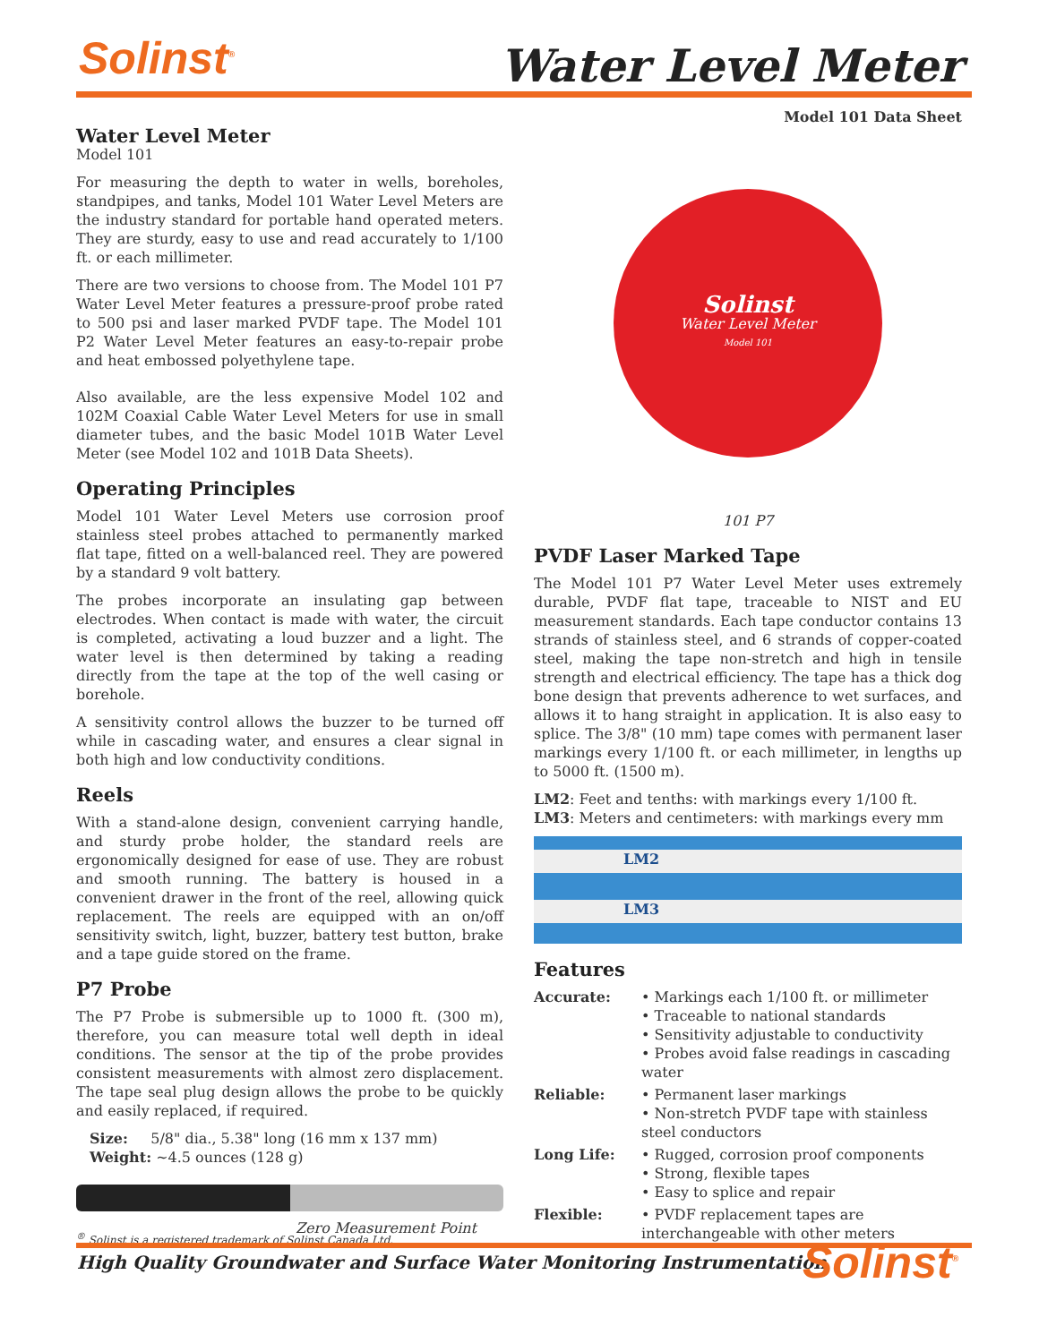Solinst<sup>®</sup> Water Level Meter
Model 101 Data Sheet
Water Level Meter
Model 101
For measuring the depth to water in wells, boreholes, standpipes, and tanks, Model 101 Water Level Meters are the industry standard for portable hand operated meters. They are sturdy, easy to use and read accurately to 1/100 ft. or each millimeter.
There are two versions to choose from. The Model 101 P7 Water Level Meter features a pressure-proof probe rated to 500 psi and laser marked PVDF tape. The Model 101 P2 Water Level Meter features an easy-to-repair probe and heat embossed polyethylene tape.
Also available, are the less expensive Model 102 and 102M Coaxial Cable Water Level Meters for use in small diameter tubes, and the basic Model 101B Water Level Meter (see Model 102 and 101B Data Sheets).
Operating Principles
Model 101 Water Level Meters use corrosion proof stainless steel probes attached to permanently marked flat tape, fitted on a well-balanced reel. They are powered by a standard 9 volt battery.
The probes incorporate an insulating gap between electrodes. When contact is made with water, the circuit is completed, activating a loud buzzer and a light. The water level is then determined by taking a reading directly from the tape at the top of the well casing or borehole.
A sensitivity control allows the buzzer to be turned off while in cascading water, and ensures a clear signal in both high and low conductivity conditions.
Reels
With a stand-alone design, convenient carrying handle, and sturdy probe holder, the standard reels are ergonomically designed for ease of use. They are robust and smooth running. The battery is housed in a convenient drawer in the front of the reel, allowing quick replacement. The reels are equipped with an on/off sensitivity switch, light, buzzer, battery test button, brake and a tape guide stored on the frame.
P7 Probe
The P7 Probe is submersible up to 1000 ft. (300 m), therefore, you can measure total well depth in ideal conditions. The sensor at the tip of the probe provides consistent measurements with almost zero displacement. The tape seal plug design allows the probe to be quickly and easily replaced, if required.
Size: 5/8" dia., 5.38" long (16 mm x 137 mm)
Weight: ~4.5 ounces (128 g)
Zero Measurement Point
Solinst
Water Level Meter
Model 101
101 P7
PVDF Laser Marked Tape
The Model 101 P7 Water Level Meter uses extremely durable, PVDF flat tape, traceable to NIST and EU measurement standards. Each tape conductor contains 13 strands of stainless steel, and 6 strands of copper-coated steel, making the tape non-stretch and high in tensile strength and electrical efficiency. The tape has a thick dog bone design that prevents adherence to wet surfaces, and allows it to hang straight in application. It is also easy to splice. The 3/8" (10 mm) tape comes with permanent laser markings every 1/100 ft. or each millimeter, in lengths up to 5000 ft. (1500 m).
LM2: Feet and tenths: with markings every 1/100 ft.
LM3: Meters and centimeters: with markings every mm
LM2
LM3
Features
| Accurate: | • Markings each 1/100 ft. or millimeter • Traceable to national standards • Sensitivity adjustable to conductivity • Probes avoid false readings in cascading water |
| Reliable: | • Permanent laser markings • Non-stretch PVDF tape with stainless steel conductors |
| Long Life: | • Rugged, corrosion proof components • Strong, flexible tapes • Easy to splice and repair |
| Flexible: | • PVDF replacement tapes are interchangeable with other meters |
<sup>®</sup> Solinst is a registered trademark of Solinst Canada Ltd.
High Quality Groundwater and Surface Water Monitoring Instrumentation
Solinst<sup>®</sup>